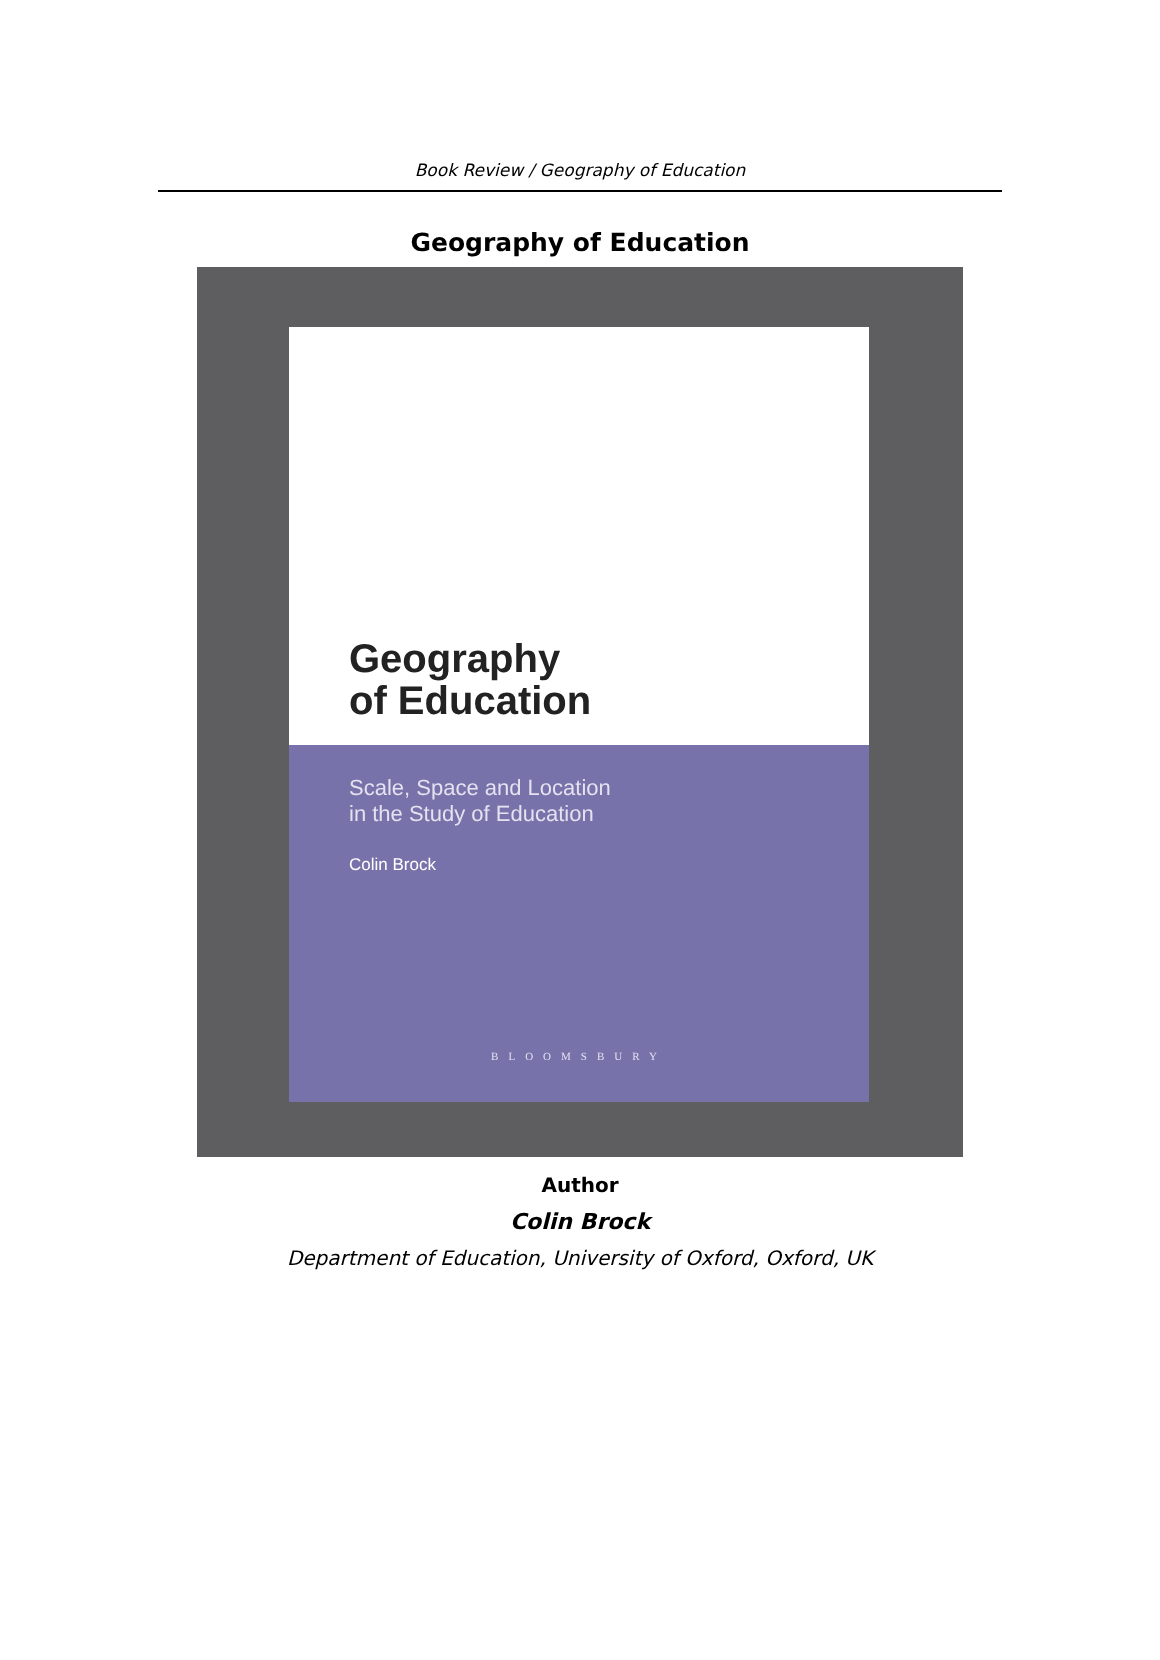Book Review / Geography of Education
Geography of Education
Geography
of Education
Scale, Space and Location
in the Study of Education
Colin Brock
BLOOMSBURY
Author
Colin Brock
Department of Education, University of Oxford, Oxford, UK